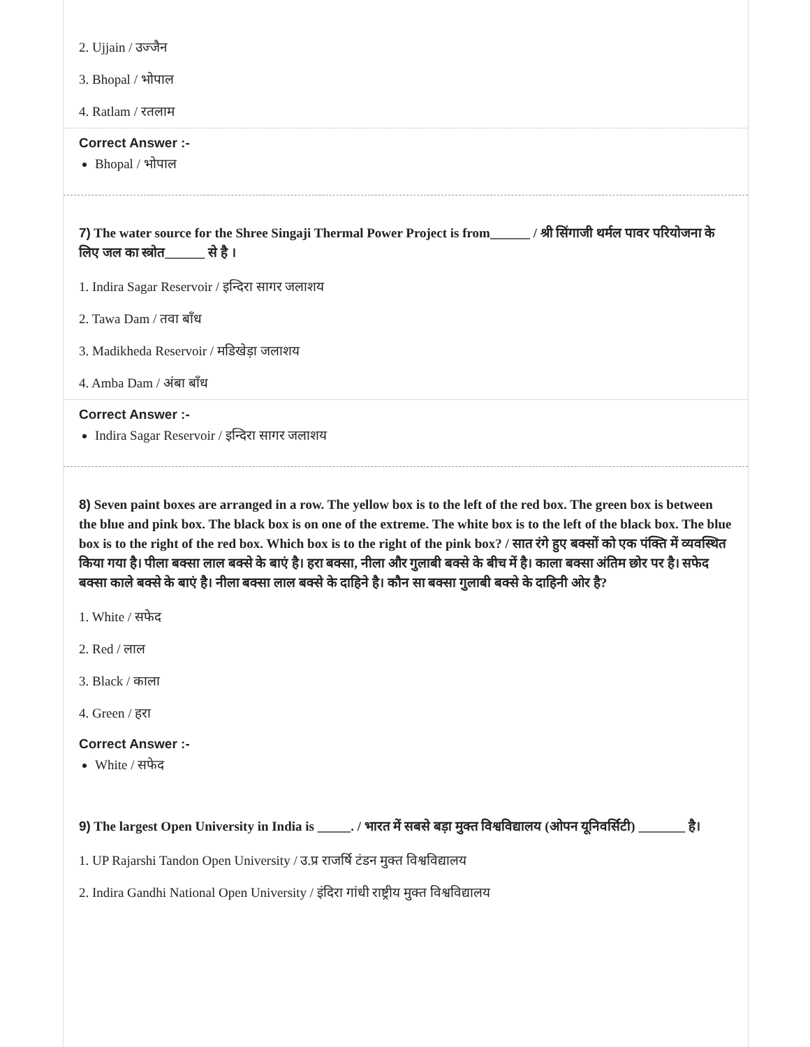2. Ujjain / उज्जैन
3. Bhopal / भोपाल
4. Ratlam / रतलाम
Correct Answer :-
Bhopal / भोपाल
7) The water source for the Shree Singaji Thermal Power Project is from______ / श्री सिंगाजी थर्मल पावर परियोजना के लिए जल का स्त्रोत______ से है ।
1. Indira Sagar Reservoir / इन्दिरा सागर जलाशय
2. Tawa Dam / तवा बाँध
3. Madikheda Reservoir / मडिखेड़ा जलाशय
4. Amba Dam / अंबा बाँध
Correct Answer :-
Indira Sagar Reservoir / इन्दिरा सागर जलाशय
8) Seven paint boxes are arranged in a row. The yellow box is to the left of the red box. The green box is between the blue and pink box. The black box is on one of the extreme. The white box is to the left of the black box. The blue box is to the right of the red box. Which box is to the right of the pink box? / सात रंगे हुए बक्सों को एक पंक्ति में व्यवस्थित किया गया है। पीला बक्सा लाल बक्से के बाएं है। हरा बक्सा, नीला और गुलाबी बक्से के बीच में है। काला बक्सा अंतिम छोर पर है। सफेद बक्सा काले बक्से के बाएं है। नीला बक्सा लाल बक्से के दाहिने है। कौन सा बक्सा गुलाबी बक्से के दाहिनी ओर है?
1. White / सफेद
2. Red / लाल
3. Black / काला
4. Green / हरा
Correct Answer :-
White / सफेद
9) The largest Open University in India is _____. / भारत में सबसे बड़ा मुक्त विश्वविद्यालय (ओपन यूनिवर्सिटी) _______ है।
1. UP Rajarshi Tandon Open University / उ.प्र राजर्षि टंडन मुक्त विश्वविद्यालय
2. Indira Gandhi National Open University / इंदिरा गांधी राष्ट्रीय मुक्त विश्वविद्यालय